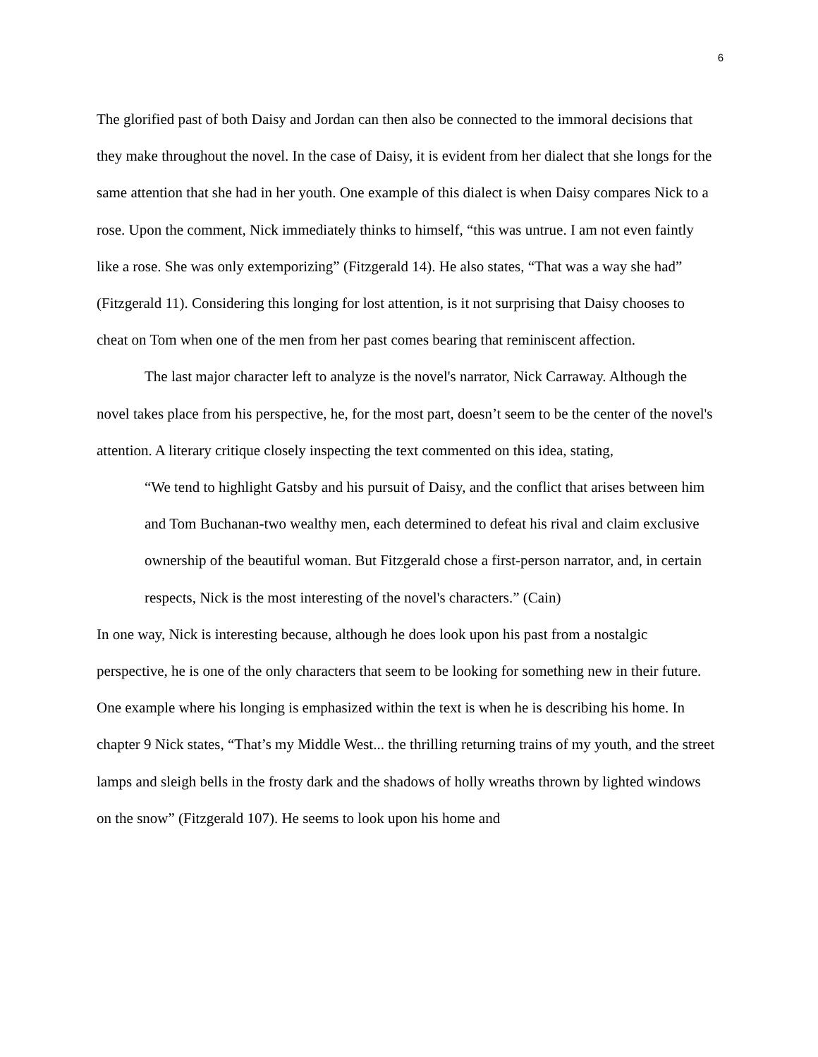6
The glorified past of both Daisy and Jordan can then also be connected to the immoral decisions that they make throughout the novel. In the case of Daisy, it is evident from her dialect that she longs for the same attention that she had in her youth. One example of this dialect is when Daisy compares Nick to a rose. Upon the comment, Nick immediately thinks to himself, “this was untrue. I am not even faintly like a rose. She was only extemporizing” (Fitzgerald 14). He also states, “That was a way she had” (Fitzgerald 11). Considering this longing for lost attention, is it not surprising that Daisy chooses to cheat on Tom when one of the men from her past comes bearing that reminiscent affection.
The last major character left to analyze is the novel's narrator, Nick Carraway. Although the novel takes place from his perspective, he, for the most part, doesn’t seem to be the center of the novel's attention. A literary critique closely inspecting the text commented on this idea, stating,
“We tend to highlight Gatsby and his pursuit of Daisy, and the conflict that arises between him and Tom Buchanan-two wealthy men, each determined to defeat his rival and claim exclusive ownership of the beautiful woman. But Fitzgerald chose a first-person narrator, and, in certain respects, Nick is the most interesting of the novel's characters.” (Cain)
In one way, Nick is interesting because, although he does look upon his past from a nostalgic perspective, he is one of the only characters that seem to be looking for something new in their future. One example where his longing is emphasized within the text is when he is describing his home. In chapter 9 Nick states, “That’s my Middle West... the thrilling returning trains of my youth, and the street lamps and sleigh bells in the frosty dark and the shadows of holly wreaths thrown by lighted windows on the snow” (Fitzgerald 107). He seems to look upon his home and